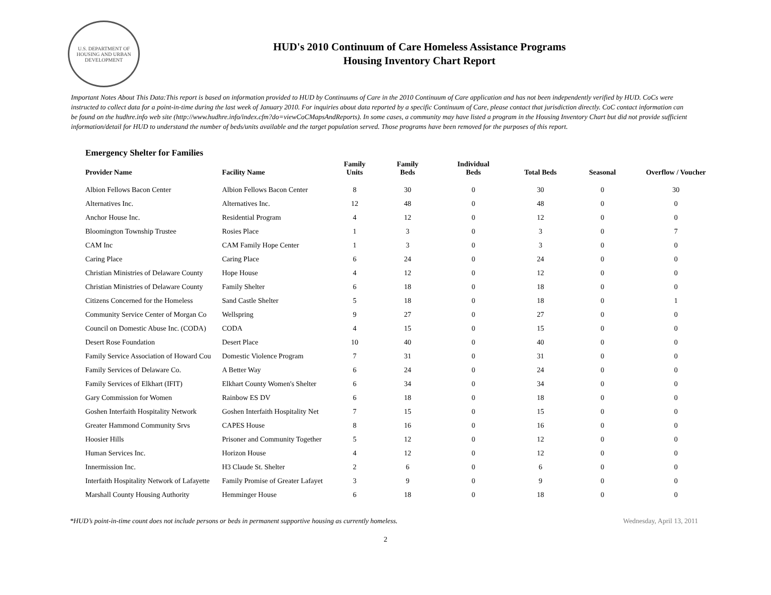U.S. DEPARTMENT OF HOUSING AND URBAN DEVELOPMENT
HUD's 2010 Continuum of Care Homeless Assistance Programs
Housing Inventory Chart Report
Important Notes About This Data:This report is based on information provided to HUD by Continuums of Care in the 2010 Continuum of Care application and has not been independently verified by HUD. CoCs were instructed to collect data for a point-in-time during the last week of January 2010. For inquiries about data reported by a specific Continuum of Care, please contact that jurisdiction directly. CoC contact information can be found on the hudhre.info web site (http://www.hudhre.info/index.cfm?do=viewCoCMapsAndReports). In some cases, a community may have listed a program in the Housing Inventory Chart but did not provide sufficient information/detail for HUD to understand the number of beds/units available and the target population served. Those programs have been removed for the purposes of this report.
Emergency Shelter for Families
| Provider Name | Facility Name | Family Units | Family Beds | Individual Beds | Total Beds | Seasonal | Overflow / Voucher |
| --- | --- | --- | --- | --- | --- | --- | --- |
| Albion Fellows Bacon Center | Albion Fellows Bacon Center | 8 | 30 | 0 | 30 | 0 | 30 |
| Alternatives Inc. | Alternatives Inc. | 12 | 48 | 0 | 48 | 0 | 0 |
| Anchor House Inc. | Residential Program | 4 | 12 | 0 | 12 | 0 | 0 |
| Bloomington Township Trustee | Rosies Place | 1 | 3 | 0 | 3 | 0 | 7 |
| CAM Inc | CAM Family Hope Center | 1 | 3 | 0 | 3 | 0 | 0 |
| Caring Place | Caring Place | 6 | 24 | 0 | 24 | 0 | 0 |
| Christian Ministries of Delaware County | Hope House | 4 | 12 | 0 | 12 | 0 | 0 |
| Christian Ministries of Delaware County | Family Shelter | 6 | 18 | 0 | 18 | 0 | 0 |
| Citizens Concerned for the Homeless | Sand Castle Shelter | 5 | 18 | 0 | 18 | 0 | 1 |
| Community Service Center of Morgan Co | Wellspring | 9 | 27 | 0 | 27 | 0 | 0 |
| Council on Domestic Abuse Inc. (CODA) | CODA | 4 | 15 | 0 | 15 | 0 | 0 |
| Desert Rose Foundation | Desert Place | 10 | 40 | 0 | 40 | 0 | 0 |
| Family Service Association of Howard Cou | Domestic Violence Program | 7 | 31 | 0 | 31 | 0 | 0 |
| Family Services of Delaware Co. | A Better Way | 6 | 24 | 0 | 24 | 0 | 0 |
| Family Services of Elkhart (IFIT) | Elkhart County Women's Shelter | 6 | 34 | 0 | 34 | 0 | 0 |
| Gary Commission for Women | Rainbow ES DV | 6 | 18 | 0 | 18 | 0 | 0 |
| Goshen Interfaith Hospitality Network | Goshen Interfaith Hospitality Net | 7 | 15 | 0 | 15 | 0 | 0 |
| Greater Hammond Community Srvs | CAPES House | 8 | 16 | 0 | 16 | 0 | 0 |
| Hoosier Hills | Prisoner and Community Together | 5 | 12 | 0 | 12 | 0 | 0 |
| Human Services Inc. | Horizon House | 4 | 12 | 0 | 12 | 0 | 0 |
| Innermission Inc. | H3 Claude St. Shelter | 2 | 6 | 0 | 6 | 0 | 0 |
| Interfaith Hospitality Network of Lafayette | Family Promise of Greater Lafayet | 3 | 9 | 0 | 9 | 0 | 0 |
| Marshall County Housing Authority | Hemminger House | 6 | 18 | 0 | 18 | 0 | 0 |
*HUD’s point-in-time count does not include persons or beds in permanent supportive housing as currently homeless. Wednesday, April 13, 2011
2